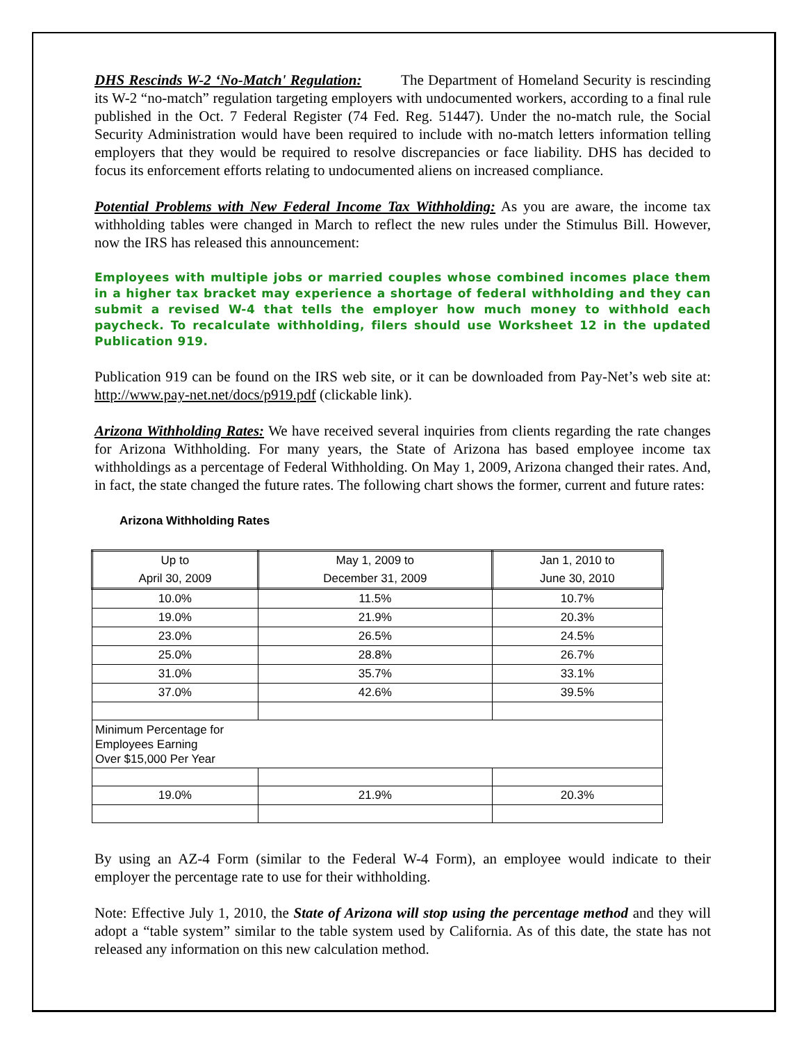DHS Rescinds W-2 ‘No-Match' Regulation: The Department of Homeland Security is rescinding its W-2 “no-match” regulation targeting employers with undocumented workers, according to a final rule published in the Oct. 7 Federal Register (74 Fed. Reg. 51447). Under the no-match rule, the Social Security Administration would have been required to include with no-match letters information telling employers that they would be required to resolve discrepancies or face liability. DHS has decided to focus its enforcement efforts relating to undocumented aliens on increased compliance.
Potential Problems with New Federal Income Tax Withholding: As you are aware, the income tax withholding tables were changed in March to reflect the new rules under the Stimulus Bill. However, now the IRS has released this announcement:
Employees with multiple jobs or married couples whose combined incomes place them in a higher tax bracket may experience a shortage of federal withholding and they can submit a revised W-4 that tells the employer how much money to withhold each paycheck. To recalculate withholding, filers should use Worksheet 12 in the updated Publication 919.
Publication 919 can be found on the IRS web site, or it can be downloaded from Pay-Net’s web site at: http://www.pay-net.net/docs/p919.pdf (clickable link).
Arizona Withholding Rates: We have received several inquiries from clients regarding the rate changes for Arizona Withholding. For many years, the State of Arizona has based employee income tax withholdings as a percentage of Federal Withholding. On May 1, 2009, Arizona changed their rates. And, in fact, the state changed the future rates. The following chart shows the former, current and future rates:
Arizona Withholding Rates
| Up to April 30, 2009 | May 1, 2009 to December 31, 2009 | Jan 1, 2010 to June 30, 2010 |
| 10.0% | 11.5% | 10.7% |
| 19.0% | 21.9% | 20.3% |
| 23.0% | 26.5% | 24.5% |
| 25.0% | 28.8% | 26.7% |
| 31.0% | 35.7% | 33.1% |
| 37.0% | 42.6% | 39.5% |
| Minimum Percentage for Employees Earning Over $15,000 Per Year | | |
| 19.0% | 21.9% | 20.3% |
By using an AZ-4 Form (similar to the Federal W-4 Form), an employee would indicate to their employer the percentage rate to use for their withholding.
Note: Effective July 1, 2010, the State of Arizona will stop using the percentage method and they will adopt a “table system” similar to the table system used by California. As of this date, the state has not released any information on this new calculation method.